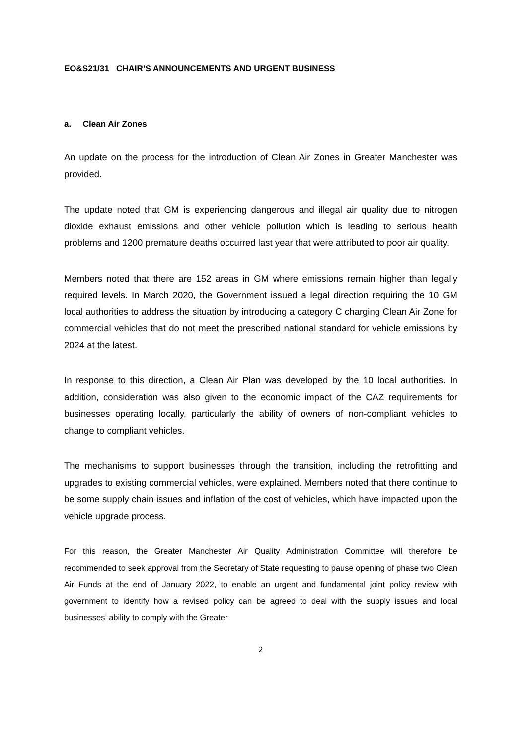EO&S21/31 CHAIR’S ANNOUNCEMENTS AND URGENT BUSINESS
a. Clean Air Zones
An update on the process for the introduction of Clean Air Zones in Greater Manchester was provided.
The update noted that GM is experiencing dangerous and illegal air quality due to nitrogen dioxide exhaust emissions and other vehicle pollution which is leading to serious health problems and 1200 premature deaths occurred last year that were attributed to poor air quality.
Members noted that there are 152 areas in GM where emissions remain higher than legally required levels. In March 2020, the Government issued a legal direction requiring the 10 GM local authorities to address the situation by introducing a category C charging Clean Air Zone for commercial vehicles that do not meet the prescribed national standard for vehicle emissions by 2024 at the latest.
In response to this direction, a Clean Air Plan was developed by the 10 local authorities. In addition, consideration was also given to the economic impact of the CAZ requirements for businesses operating locally, particularly the ability of owners of non-compliant vehicles to change to compliant vehicles.
The mechanisms to support businesses through the transition, including the retrofitting and upgrades to existing commercial vehicles, were explained. Members noted that there continue to be some supply chain issues and inflation of the cost of vehicles, which have impacted upon the vehicle upgrade process.
For this reason, the Greater Manchester Air Quality Administration Committee will therefore be recommended to seek approval from the Secretary of State requesting to pause opening of phase two Clean Air Funds at the end of January 2022, to enable an urgent and fundamental joint policy review with government to identify how a revised policy can be agreed to deal with the supply issues and local businesses’ ability to comply with the Greater
2